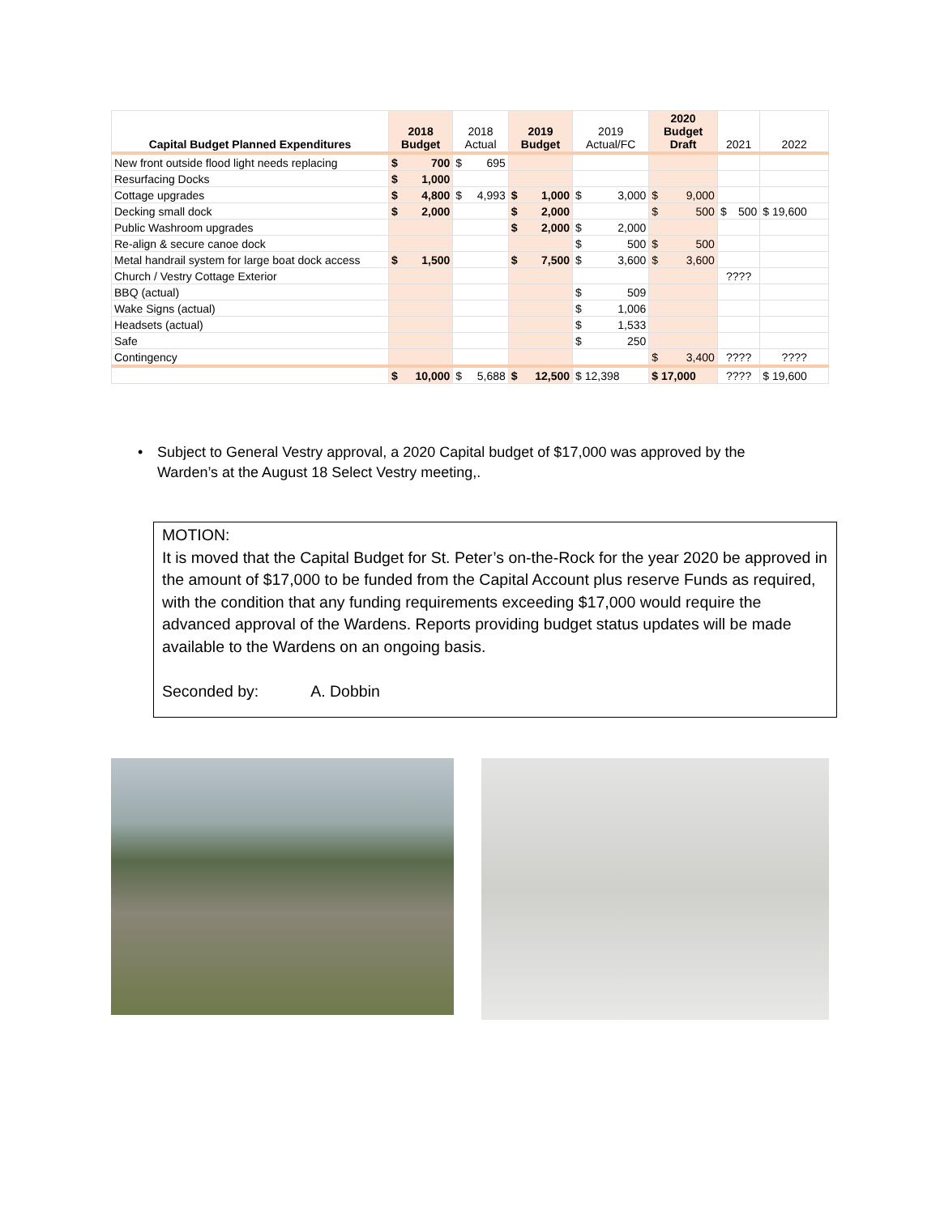| Capital Budget Planned Expenditures | 2018 Budget | 2018 Actual | 2019 Budget | 2019 Actual/FC | 2020 Budget Draft | 2021 | 2022 |
| --- | --- | --- | --- | --- | --- | --- | --- |
| New front outside flood light needs replacing | $ 700 | $ 695 | | | | | |
| Resurfacing Docks | $ 1,000 | | | | | | |
| Cottage upgrades | $ 4,800 | $ 4,993 | $ 1,000 | $ 3,000 | $ 9,000 | | |
| Decking small dock | $ 2,000 | | $ 2,000 | | $ 500 | $ 500 | $ 19,600 |
| Public Washroom upgrades | | | $ 2,000 | $ 2,000 | | | |
| Re-align & secure canoe dock | | | | $ 500 | $ 500 | | |
| Metal handrail system for large boat dock access | $ 1,500 | | $ 7,500 | $ 3,600 | $ 3,600 | | |
| Church / Vestry Cottage Exterior | | | | | | ???? | |
| BBQ (actual) | | | | $ 509 | | | |
| Wake Signs (actual) | | | | $ 1,006 | | | |
| Headsets (actual) | | | | $ 1,533 | | | |
| Safe | | | | $ 250 | | | |
| Contingency | | | | | $ 3,400 | ???? | ???? |
| | $ 10,000 | $ 5,688 | $ 12,500 | $ 12,398 | $ 17,000 | ???? | $ 19,600 |
• Subject to General Vestry approval, a 2020 Capital budget of $17,000 was approved by the Warden’s at the August 18 Select Vestry meeting,.
MOTION:
It is moved that the Capital Budget for St. Peter’s on-the-Rock for the year 2020 be approved in the amount of $17,000 to be funded from the Capital Account plus reserve Funds as required, with the condition that any funding requirements exceeding $17,000 would require the advanced approval of the Wardens. Reports providing budget status updates will be made available to the Wardens on an ongoing basis.
Seconded by: A. Dobbin